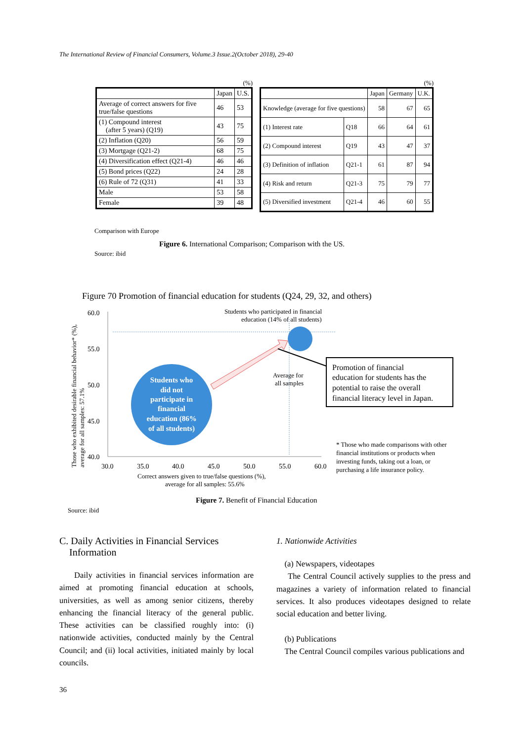The International Review of Financial Consumers, Volume.3 Issue.2(October 2018), 29-40
(%)
| | Japan | U.S. |
| Average of correct answers for five true/false questions | 46 | 53 |
| (1) Compound interest (after 5 years) (Q19) | 43 | 75 |
| (2) Inflation (Q20) | 56 | 59 |
| (3) Mortgage (Q21-2) | 68 | 75 |
| (4) Diversification effect (Q21-4) | 46 | 46 |
| (5) Bond prices (Q22) | 24 | 28 |
| (6) Rule of 72 (Q31) | 41 | 33 |
| Male | 53 | 58 |
| Female | 39 | 48 |
(%)
| | | Japan | Germany | U.K. |
| Knowledge (average for five questions) | | 58 | 67 | 65 |
| (1) Interest rate | Q18 | 66 | 64 | 61 |
| (2) Compound interest | Q19 | 43 | 47 | 37 |
| (3) Definition of inflation | Q21-1 | 61 | 87 | 94 |
| (4) Risk and return | Q21-3 | 75 | 79 | 77 |
| (5) Diversified investment | Q21-4 | 46 | 60 | 55 |
Comparison with Europe
Figure 6. International Comparison; Comparison with the US.
Source: ibid
Figure 70 Promotion of financial education for students (Q24, 29, 32, and others)
60.0
55.0
50.0
45.0
40.0
30.0
35.0
40.0
45.0
50.0
55.0
60.0
Those who exhibited desirable financial behavior* (%),
average for all samples: 57.1%
Correct answers given to true/false questions (%),
average for all samples: 55.6%
Students who participated in financial
education (14% of all students)
Students who
did not
participate in
financial
education (86%
of all students)
Average for
all samples
Promotion of financial
education for students has the
potential to raise the overall
financial literacy level in Japan.
* Those who made comparisons with other
financial institutions or products when
investing funds, taking out a loan, or
purchasing a life insurance policy.
Figure 7. Benefit of Financial Education
Source: ibid
C. Daily Activities in Financial Services
Information
Daily activities in financial services information are aimed at promoting financial education at schools, universities, as well as among senior citizens, thereby enhancing the financial literacy of the general public. These activities can be classified roughly into: (i) nationwide activities, conducted mainly by the Central Council; and (ii) local activities, initiated mainly by local councils.
1. Nationwide Activities
(a) Newspapers, videotapes
The Central Council actively supplies to the press and magazines a variety of information related to financial services. It also produces videotapes designed to relate social education and better living.
(b) Publications
The Central Council compiles various publications and
36